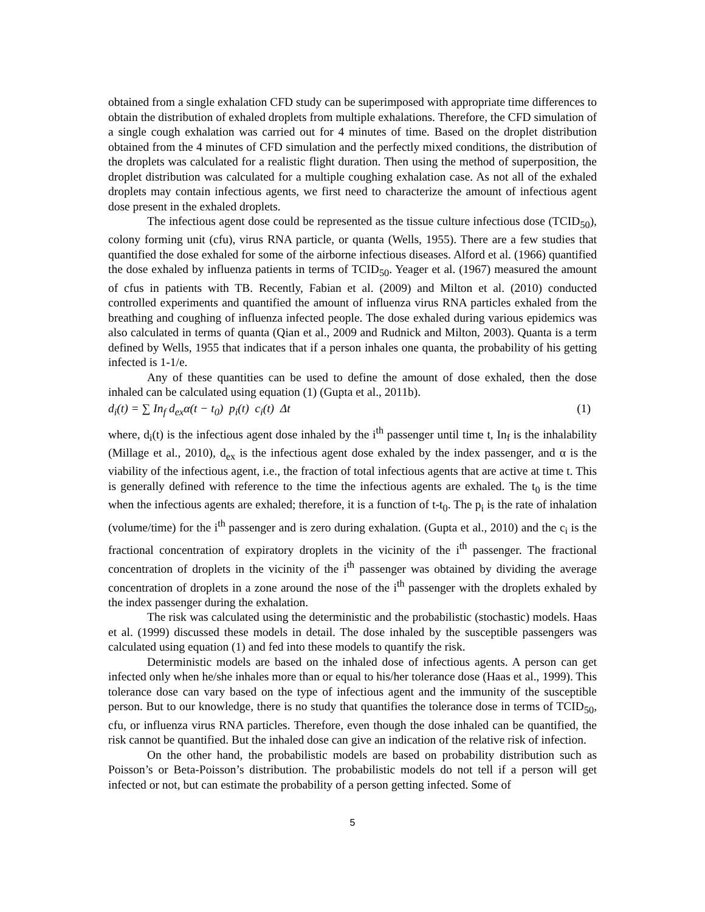obtained from a single exhalation CFD study can be superimposed with appropriate time differences to obtain the distribution of exhaled droplets from multiple exhalations. Therefore, the CFD simulation of a single cough exhalation was carried out for 4 minutes of time. Based on the droplet distribution obtained from the 4 minutes of CFD simulation and the perfectly mixed conditions, the distribution of the droplets was calculated for a realistic flight duration. Then using the method of superposition, the droplet distribution was calculated for a multiple coughing exhalation case. As not all of the exhaled droplets may contain infectious agents, we first need to characterize the amount of infectious agent dose present in the exhaled droplets.
The infectious agent dose could be represented as the tissue culture infectious dose (TCID<sub>50</sub>), colony forming unit (cfu), virus RNA particle, or quanta (Wells, 1955). There are a few studies that quantified the dose exhaled for some of the airborne infectious diseases. Alford et al. (1966) quantified the dose exhaled by influenza patients in terms of TCID<sub>50</sub>. Yeager et al. (1967) measured the amount of cfus in patients with TB. Recently, Fabian et al. (2009) and Milton et al. (2010) conducted controlled experiments and quantified the amount of influenza virus RNA particles exhaled from the breathing and coughing of influenza infected people. The dose exhaled during various epidemics was also calculated in terms of quanta (Qian et al., 2009 and Rudnick and Milton, 2003). Quanta is a term defined by Wells, 1955 that indicates that if a person inhales one quanta, the probability of his getting infected is 1-1/e.
Any of these quantities can be used to define the amount of dose exhaled, then the dose inhaled can be calculated using equation (1) (Gupta et al., 2011b).
d<sub>i</sub>(t) = ∑ In<sub>f</sub> d<sub>ex</sub>α(t − t<sub>0</sub>) p<sub>i</sub>(t) c<sub>i</sub>(t) Δt (1)
where, d<sub>i</sub>(t) is the infectious agent dose inhaled by the i<sup>th</sup> passenger until time t, In<sub>f</sub> is the inhalability (Millage et al., 2010), d<sub>ex</sub> is the infectious agent dose exhaled by the index passenger, and α is the viability of the infectious agent, i.e., the fraction of total infectious agents that are active at time t. This is generally defined with reference to the time the infectious agents are exhaled. The t<sub>0</sub> is the time when the infectious agents are exhaled; therefore, it is a function of t-t<sub>0</sub>. The p<sub>i</sub> is the rate of inhalation (volume/time) for the i<sup>th</sup> passenger and is zero during exhalation. (Gupta et al., 2010) and the c<sub>i</sub> is the fractional concentration of expiratory droplets in the vicinity of the i<sup>th</sup> passenger. The fractional concentration of droplets in the vicinity of the i<sup>th</sup> passenger was obtained by dividing the average concentration of droplets in a zone around the nose of the i<sup>th</sup> passenger with the droplets exhaled by the index passenger during the exhalation.
The risk was calculated using the deterministic and the probabilistic (stochastic) models. Haas et al. (1999) discussed these models in detail. The dose inhaled by the susceptible passengers was calculated using equation (1) and fed into these models to quantify the risk.
Deterministic models are based on the inhaled dose of infectious agents. A person can get infected only when he/she inhales more than or equal to his/her tolerance dose (Haas et al., 1999). This tolerance dose can vary based on the type of infectious agent and the immunity of the susceptible person. But to our knowledge, there is no study that quantifies the tolerance dose in terms of TCID<sub>50</sub>, cfu, or influenza virus RNA particles. Therefore, even though the dose inhaled can be quantified, the risk cannot be quantified. But the inhaled dose can give an indication of the relative risk of infection.
On the other hand, the probabilistic models are based on probability distribution such as Poisson’s or Beta-Poisson’s distribution. The probabilistic models do not tell if a person will get infected or not, but can estimate the probability of a person getting infected. Some of
5